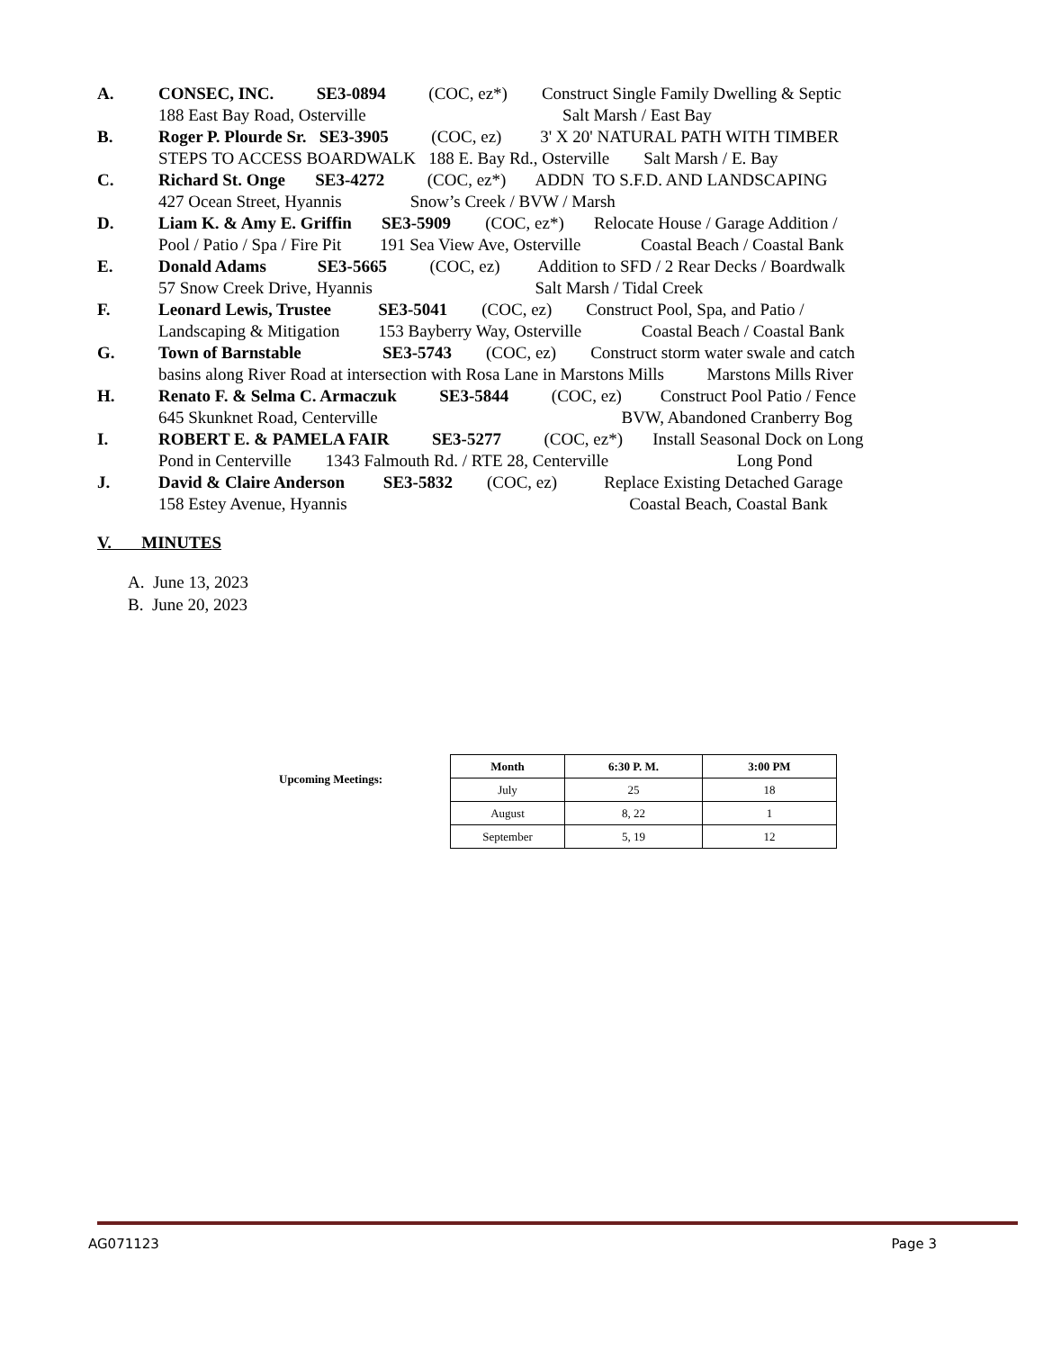A. CONSEC, INC. SE3-0894 (COC, ez*) Construct Single Family Dwelling & Septic
188 East Bay Road, Osterville Salt Marsh / East Bay
B. Roger P. Plourde Sr. SE3-3905 (COC, ez) 3' X 20' NATURAL PATH WITH TIMBER
STEPS TO ACCESS BOARDWALK 188 E. Bay Rd., Osterville Salt Marsh / E. Bay
C. Richard St. Onge SE3-4272 (COC, ez*) ADDN TO S.F.D. AND LANDSCAPING
427 Ocean Street, Hyannis Snow’s Creek / BVW / Marsh
D. Liam K. & Amy E. Griffin SE3-5909 (COC, ez*) Relocate House / Garage Addition /
Pool / Patio / Spa / Fire Pit 191 Sea View Ave, Osterville Coastal Beach / Coastal Bank
E. Donald Adams SE3-5665 (COC, ez) Addition to SFD / 2 Rear Decks / Boardwalk
57 Snow Creek Drive, Hyannis Salt Marsh / Tidal Creek
F. Leonard Lewis, Trustee SE3-5041 (COC, ez) Construct Pool, Spa, and Patio /
Landscaping & Mitigation 153 Bayberry Way, Osterville Coastal Beach / Coastal Bank
G. Town of Barnstable SE3-5743 (COC, ez) Construct storm water swale and catch
basins along River Road at intersection with Rosa Lane in Marstons Mills Marstons Mills River
H. Renato F. & Selma C. Armaczuk SE3-5844 (COC, ez) Construct Pool Patio / Fence
645 Skunknet Road, Centerville BVW, Abandoned Cranberry Bog
I. ROBERT E. & PAMELA FAIR SE3-5277 (COC, ez*) Install Seasonal Dock on Long
Pond in Centerville 1343 Falmouth Rd. / RTE 28, Centerville Long Pond
J. David & Claire Anderson SE3-5832 (COC, ez) Replace Existing Detached Garage
158 Estey Avenue, Hyannis Coastal Beach, Coastal Bank
V. MINUTES
A. June 13, 2023
B. June 20, 2023
Upcoming Meetings:
| Month | 6:30 P. M. | 3:00 PM |
| --- | --- | --- |
| July | 25 | 18 |
| August | 8, 22 | 1 |
| September | 5, 19 | 12 |
AG071123 Page 3